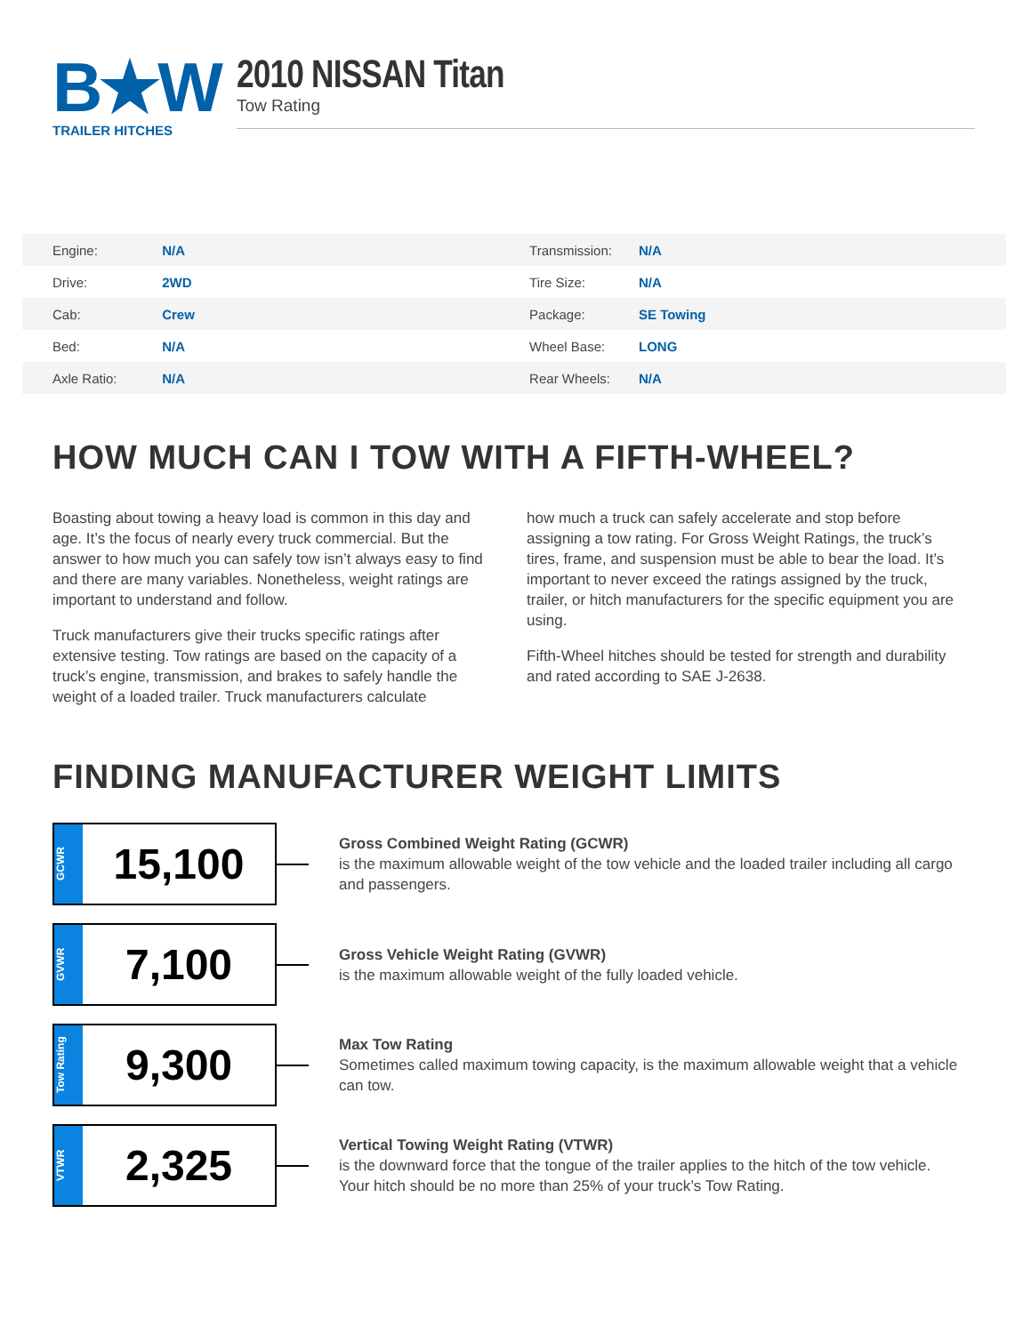B★W
TRAILER HITCHES
2010 NISSAN Titan
Tow Rating
| Engine: | N/A | Transmission: | N/A |
| Drive: | 2WD | Tire Size: | N/A |
| Cab: | Crew | Package: | SE Towing |
| Bed: | N/A | Wheel Base: | LONG |
| Axle Ratio: | N/A | Rear Wheels: | N/A |
HOW MUCH CAN I TOW WITH A FIFTH-WHEEL?
Boasting about towing a heavy load is common in this day and age. It’s the focus of nearly every truck commercial. But the answer to how much you can safely tow isn’t always easy to find and there are many variables. Nonetheless, weight ratings are important to understand and follow.
Truck manufacturers give their trucks specific ratings after extensive testing. Tow ratings are based on the capacity of a truck’s engine, transmission, and brakes to safely handle the weight of a loaded trailer. Truck manufacturers calculate
how much a truck can safely accelerate and stop before assigning a tow rating. For Gross Weight Ratings, the truck’s tires, frame, and suspension must be able to bear the load. It’s important to never exceed the ratings assigned by the truck, trailer, or hitch manufacturers for the specific equipment you are using.
Fifth-Wheel hitches should be tested for strength and durability and rated according to SAE J-2638.
FINDING MANUFACTURER WEIGHT LIMITS
GCWR
15,100
Gross Combined Weight Rating (GCWR)
is the maximum allowable weight of the tow vehicle and the loaded trailer including all cargo and passengers.
GVWR
7,100
Gross Vehicle Weight Rating (GVWR)
is the maximum allowable weight of the fully loaded vehicle.
Tow Rating
9,300
Max Tow Rating
Sometimes called maximum towing capacity, is the maximum allowable weight that a vehicle can tow.
VTWR
2,325
Vertical Towing Weight Rating (VTWR)
is the downward force that the tongue of the trailer applies to the hitch of the tow vehicle. Your hitch should be no more than 25% of your truck’s Tow Rating.